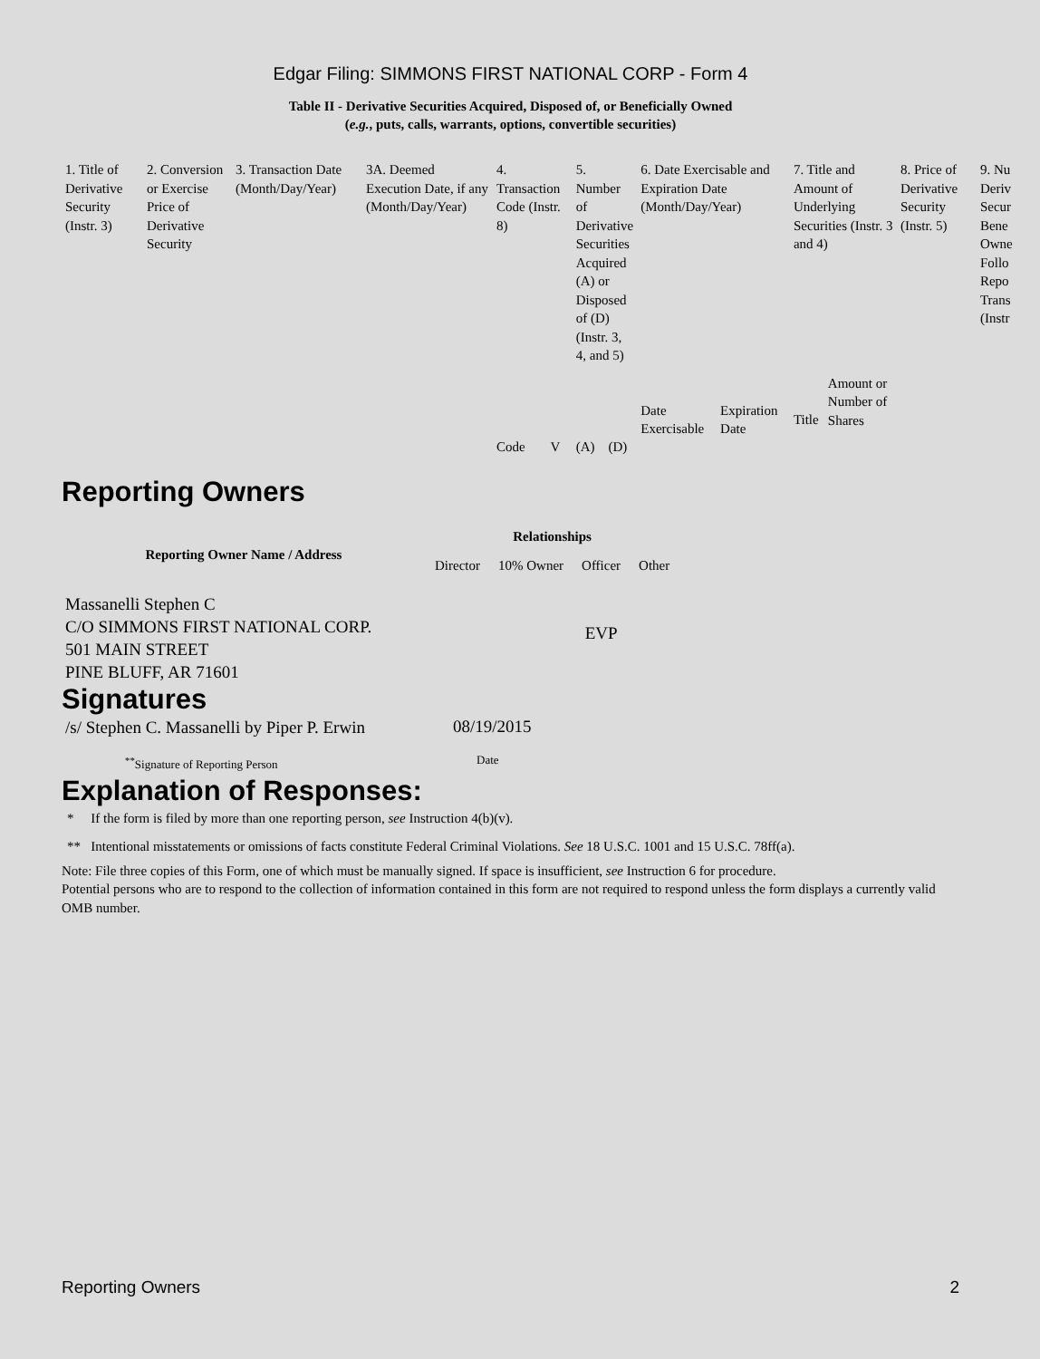Edgar Filing: SIMMONS FIRST NATIONAL CORP - Form 4
Table II - Derivative Securities Acquired, Disposed of, or Beneficially Owned
(e.g., puts, calls, warrants, options, convertible securities)
| 1. Title of Derivative Security (Instr. 3) | 2. Conversion or Exercise Price of Derivative Security | 3. Transaction Date (Month/Day/Year) | 3A. Deemed Execution Date, if any (Month/Day/Year) | 4. Transaction Code (Instr. 8) | | 5. Number of Derivative Securities Acquired (A) or Disposed of (D) (Instr. 3, 4, and 5) | | 6. Date Exercisable and Expiration Date (Month/Day/Year) | | 7. Title and Amount of Underlying Securities (Instr. 3 and 4) | | 8. Price of Derivative Security (Instr. 5) | 9. Nu Deriv Secur Bene Owne Follo Repo Trans (Instr |
| | | | | Code | V | (A) | (D) | Date Exercisable | Expiration Date | Title | Amount or Number of Shares | | |
Reporting Owners
| Reporting Owner Name / Address | Relationships | | | |
| --- | --- | --- | --- | --- |
| | Director | 10% Owner | Officer | Other |
| Massanelli Stephen C C/O SIMMONS FIRST NATIONAL CORP. 501 MAIN STREET PINE BLUFF, AR 71601 | | | EVP | |
Signatures
| /s/ Stephen C. Massanelli by Piper P. Erwin | 08/19/2015 |
| <sup>**</sup> Signature of Reporting Person | Date |
Explanation of Responses:
* If the form is filed by more than one reporting person, see Instruction 4(b)(v).
** Intentional misstatements or omissions of facts constitute Federal Criminal Violations. See 18 U.S.C. 1001 and 15 U.S.C. 78ff(a).
Note: File three copies of this Form, one of which must be manually signed. If space is insufficient, see Instruction 6 for procedure.
Potential persons who are to respond to the collection of information contained in this form are not required to respond unless the form displays a currently valid OMB number.
Reporting Owners 2